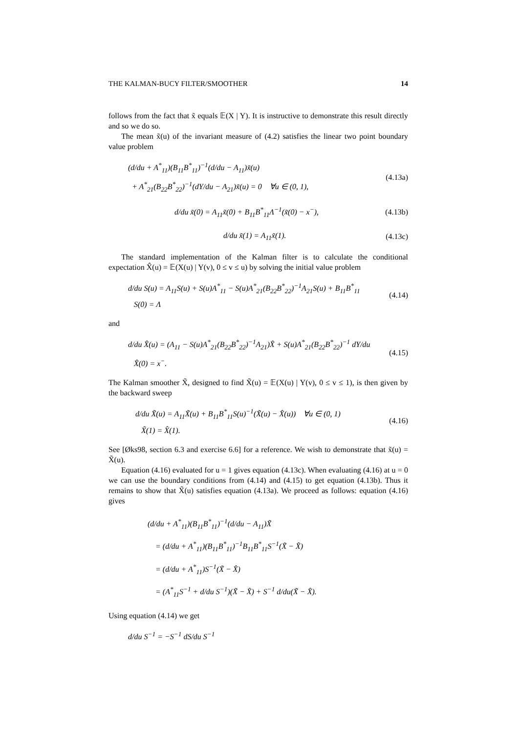THE KALMAN-BUCY FILTER/SMOOTHER 14
follows from the fact that x̃ equals 𝔼(X | Y). It is instructive to demonstrate this result directly and so we do so.
The mean x̃(u) of the invariant measure of (4.2) satisfies the linear two point boundary value problem
(d/du + A<sup>*</sup><sub>11</sub>)(B<sub>11</sub>B<sup>*</sup><sub>11</sub>)<sup>−1</sup>(d/du − A<sub>11</sub>)x̃(u)
+ A<sup>*</sup><sub>21</sub>(B<sub>22</sub>B<sup>*</sup><sub>22</sub>)<sup>−1</sup>(dY/du − A<sub>21</sub>)x̃(u) = 0 ∀u ∈ (0, 1),
(4.13a)
d/du x̃(0) = A<sub>11</sub>x̃(0) + B<sub>11</sub>B<sup>*</sup><sub>11</sub>Λ<sup>−1</sup>(x̃(0) − x<sup>−</sup>),
(4.13b)
d/du x̃(1) = A<sub>11</sub>x̃(1).
(4.13c)
The standard implementation of the Kalman filter is to calculate the conditional expectation X̂(u) = 𝔼(X(u) | Y(v), 0 ≤ v ≤ u) by solving the initial value problem
d/du S(u) = A<sub>11</sub>S(u) + S(u)A<sup>*</sup><sub>11</sub> − S(u)A<sup>*</sup><sub>21</sub>(B<sub>22</sub>B<sup>*</sup><sub>22</sub>)<sup>−1</sup>A<sub>21</sub>S(u) + B<sub>11</sub>B<sup>*</sup><sub>11</sub>
S(0) = Λ
(4.14)
and
d/du X̂(u) = (A<sub>11</sub> − S(u)A<sup>*</sup><sub>21</sub>(B<sub>22</sub>B<sup>*</sup><sub>22</sub>)<sup>−1</sup>A<sub>21</sub>)X̂ + S(u)A<sup>*</sup><sub>21</sub>(B<sub>22</sub>B<sup>*</sup><sub>22</sub>)<sup>−1</sup> dY/du
X̂(0) = x<sup>−</sup>.
(4.15)
The Kalman smoother X̃, designed to find X̃(u) = 𝔼(X(u) | Y(v), 0 ≤ v ≤ 1), is then given by the backward sweep
d/du X̃(u) = A<sub>11</sub>X̃(u) + B<sub>11</sub>B<sup>*</sup><sub>11</sub>S(u)<sup>−1</sup>(X̃(u) − X̂(u)) ∀u ∈ (0, 1)
X̃(1) = X̂(1).
(4.16)
See [Øks98, section 6.3 and exercise 6.6] for a reference. We wish to demonstrate that x̃(u) = X̃(u).
Equation (4.16) evaluated for u = 1 gives equation (4.13c). When evaluating (4.16) at u = 0 we can use the boundary conditions from (4.14) and (4.15) to get equation (4.13b). Thus it remains to show that X̃(u) satisfies equation (4.13a). We proceed as follows: equation (4.16) gives
(d/du + A<sup>*</sup><sub>11</sub>)(B<sub>11</sub>B<sup>*</sup><sub>11</sub>)<sup>−1</sup>(d/du − A<sub>11</sub>)X̃
= (d/du + A<sup>*</sup><sub>11</sub>)(B<sub>11</sub>B<sup>*</sup><sub>11</sub>)<sup>−1</sup>B<sub>11</sub>B<sup>*</sup><sub>11</sub>S<sup>−1</sup>(X̃ − X̂)
= (d/du + A<sup>*</sup><sub>11</sub>)S<sup>−1</sup>(X̃ − X̂)
= (A<sup>*</sup><sub>11</sub>S<sup>−1</sup> + d/du S<sup>−1</sup>)(X̃ − X̂) + S<sup>−1</sup> d/du(X̃ − X̂).
Using equation (4.14) we get
d/du S<sup>−1</sup> = −S<sup>−1</sup> dS/du S<sup>−1</sup>